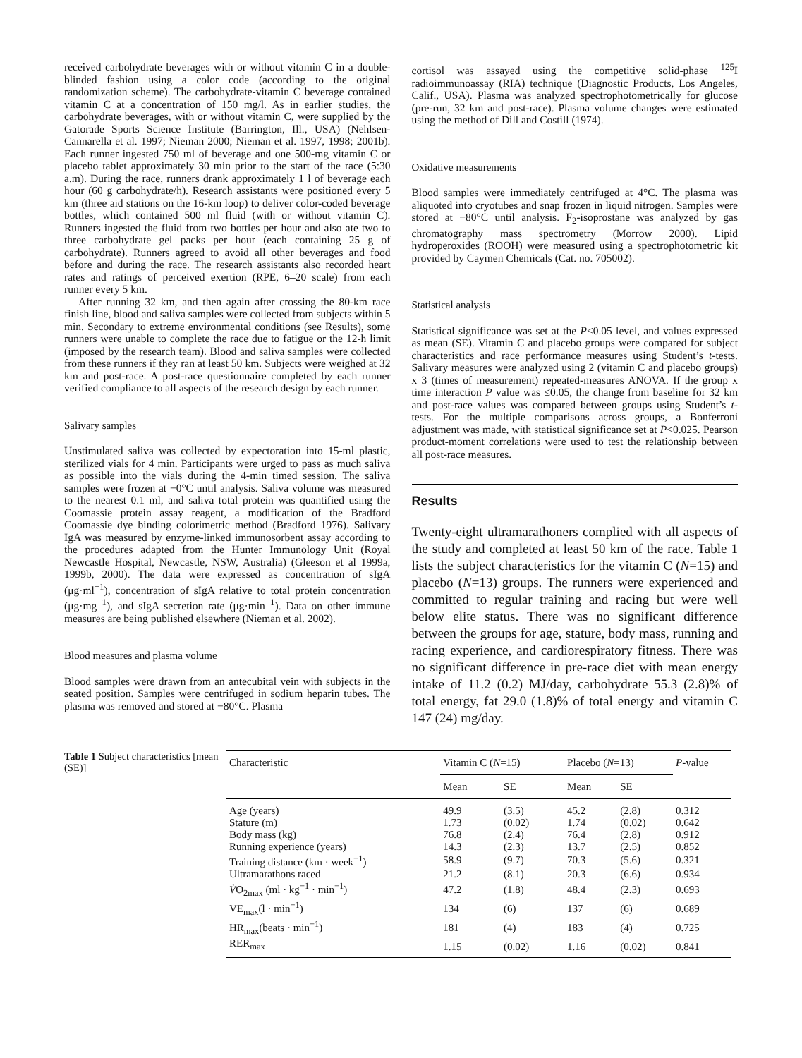received carbohydrate beverages with or without vitamin C in a double-blinded fashion using a color code (according to the original randomization scheme). The carbohydrate-vitamin C beverage contained vitamin C at a concentration of 150 mg/l. As in earlier studies, the carbohydrate beverages, with or without vitamin C, were supplied by the Gatorade Sports Science Institute (Barrington, Ill., USA) (Nehlsen-Cannarella et al. 1997; Nieman 2000; Nieman et al. 1997, 1998; 2001b). Each runner ingested 750 ml of beverage and one 500-mg vitamin C or placebo tablet approximately 30 min prior to the start of the race (5:30 a.m). During the race, runners drank approximately 1 l of beverage each hour (60 g carbohydrate/h). Research assistants were positioned every 5 km (three aid stations on the 16-km loop) to deliver color-coded beverage bottles, which contained 500 ml fluid (with or without vitamin C). Runners ingested the fluid from two bottles per hour and also ate two to three carbohydrate gel packs per hour (each containing 25 g of carbohydrate). Runners agreed to avoid all other beverages and food before and during the race. The research assistants also recorded heart rates and ratings of perceived exertion (RPE, 6–20 scale) from each runner every 5 km.
After running 32 km, and then again after crossing the 80-km race finish line, blood and saliva samples were collected from subjects within 5 min. Secondary to extreme environmental conditions (see Results), some runners were unable to complete the race due to fatigue or the 12-h limit (imposed by the research team). Blood and saliva samples were collected from these runners if they ran at least 50 km. Subjects were weighed at 32 km and post-race. A post-race questionnaire completed by each runner verified compliance to all aspects of the research design by each runner.
Salivary samples
Unstimulated saliva was collected by expectoration into 15-ml plastic, sterilized vials for 4 min. Participants were urged to pass as much saliva as possible into the vials during the 4-min timed session. The saliva samples were frozen at −0°C until analysis. Saliva volume was measured to the nearest 0.1 ml, and saliva total protein was quantified using the Coomassie protein assay reagent, a modification of the Bradford Coomassie dye binding colorimetric method (Bradford 1976). Salivary IgA was measured by enzyme-linked immunosorbent assay according to the procedures adapted from the Hunter Immunology Unit (Royal Newcastle Hospital, Newcastle, NSW, Australia) (Gleeson et al 1999a, 1999b, 2000). The data were expressed as concentration of sIgA (μg·ml<sup>−1</sup>), concentration of sIgA relative to total protein concentration (μg·mg<sup>−1</sup>), and sIgA secretion rate (μg·min<sup>−1</sup>). Data on other immune measures are being published elsewhere (Nieman et al. 2002).
Blood measures and plasma volume
Blood samples were drawn from an antecubital vein with subjects in the seated position. Samples were centrifuged in sodium heparin tubes. The plasma was removed and stored at −80°C. Plasma
cortisol was assayed using the competitive solid-phase <sup>125</sup>I radioimmunoassay (RIA) technique (Diagnostic Products, Los Angeles, Calif., USA). Plasma was analyzed spectrophotometrically for glucose (pre-run, 32 km and post-race). Plasma volume changes were estimated using the method of Dill and Costill (1974).
Oxidative measurements
Blood samples were immediately centrifuged at 4°C. The plasma was aliquoted into cryotubes and snap frozen in liquid nitrogen. Samples were stored at −80°C until analysis. F<sub>2</sub>-isoprostane was analyzed by gas chromatography mass spectrometry (Morrow 2000). Lipid hydroperoxides (ROOH) were measured using a spectrophotometric kit provided by Caymen Chemicals (Cat. no. 705002).
Statistical analysis
Statistical significance was set at the P<0.05 level, and values expressed as mean (SE). Vitamin C and placebo groups were compared for subject characteristics and race performance measures using Student’s t-tests. Salivary measures were analyzed using 2 (vitamin C and placebo groups) x 3 (times of measurement) repeated-measures ANOVA. If the group x time interaction P value was ≤0.05, the change from baseline for 32 km and post-race values was compared between groups using Student’s t-tests. For the multiple comparisons across groups, a Bonferroni adjustment was made, with statistical significance set at P<0.025. Pearson product-moment correlations were used to test the relationship between all post-race measures.
Results
Twenty-eight ultramarathoners complied with all aspects of the study and completed at least 50 km of the race. Table 1 lists the subject characteristics for the vitamin C (N=15) and placebo (N=13) groups. The runners were experienced and committed to regular training and racing but were well below elite status. There was no significant difference between the groups for age, stature, body mass, running and racing experience, and cardiorespiratory fitness. There was no significant difference in pre-race diet with mean energy intake of 11.2 (0.2) MJ/day, carbohydrate 55.3 (2.8)% of total energy, fat 29.0 (1.8)% of total energy and vitamin C 147 (24) mg/day.
Table 1 Subject characteristics [mean (SE)]
| Characteristic | Vitamin C ( N =15) | | Placebo ( N =13) | | P -value |
| --- | --- | --- | --- | --- | --- |
| | Mean | SE | Mean | SE | |
| Age (years) | 49.9 | (3.5) | 45.2 | (2.8) | 0.312 |
| Stature (m) | 1.73 | (0.02) | 1.74 | (0.02) | 0.642 |
| Body mass (kg) | 76.8 | (2.4) | 76.4 | (2.8) | 0.912 |
| Running experience (years) | 14.3 | (2.3) | 13.7 | (2.5) | 0.852 |
| Training distance (km · week<sup>−1</sup>) | 58.9 | (9.7) | 70.3 | (5.6) | 0.321 |
| Ultramarathons raced | 21.2 | (8.1) | 20.3 | (6.6) | 0.934 |
| V̇ O<sub>2max</sub> (ml · kg<sup>−1</sup> · min<sup>−1</sup>) | 47.2 | (1.8) | 48.4 | (2.3) | 0.693 |
| VE<sub>max</sub>(l · min<sup>−1</sup>) | 134 | (6) | 137 | (6) | 0.689 |
| HR<sub>max</sub>(beats · min<sup>−1</sup>) | 181 | (4) | 183 | (4) | 0.725 |
| RER<sub>max</sub> | 1.15 | (0.02) | 1.16 | (0.02) | 0.841 |